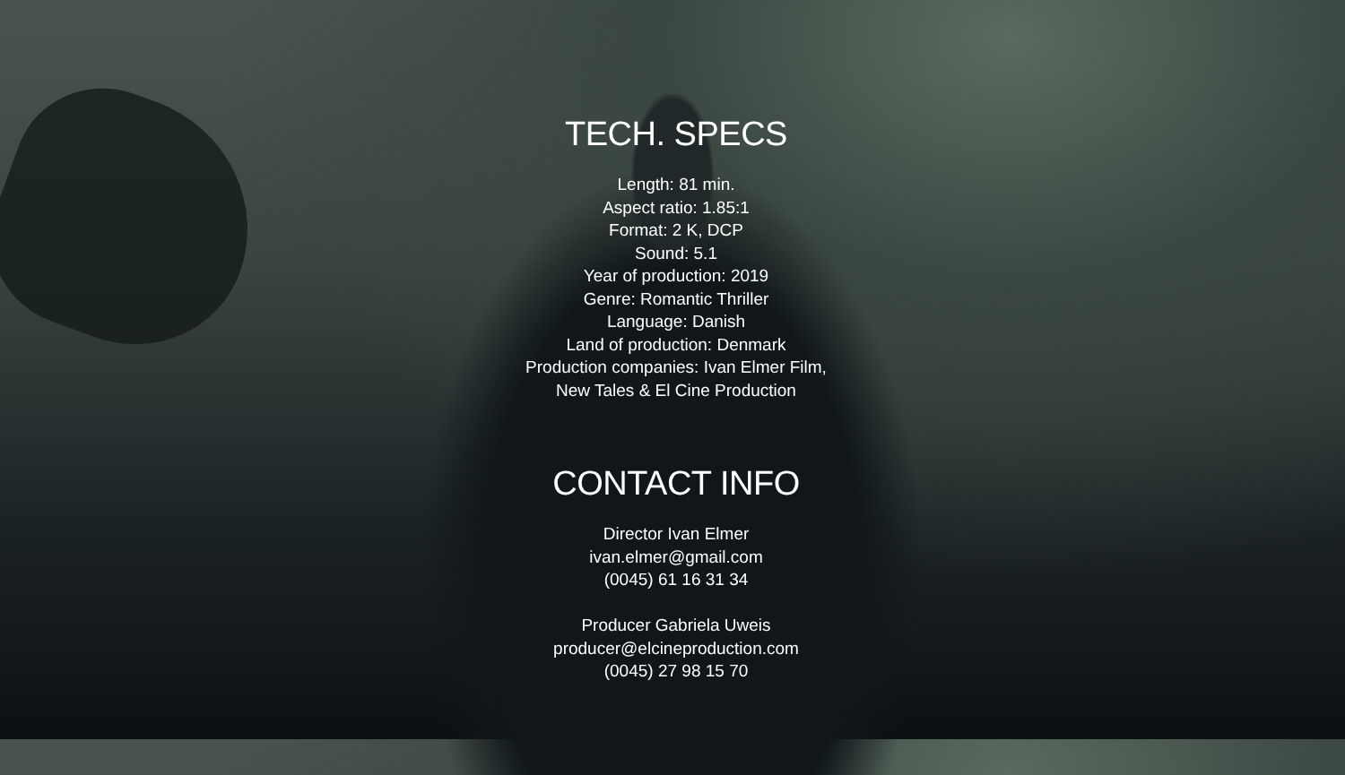TECH. SPECS
Length: 81 min.
Aspect ratio: 1.85:1
Format: 2 K, DCP
Sound: 5.1
Year of production: 2019
Genre: Romantic Thriller
Language: Danish
Land of production: Denmark
Production companies: Ivan Elmer Film,
New Tales & El Cine Production
CONTACT INFO
Director Ivan Elmer
ivan.elmer@gmail.com
(0045) 61 16 31 34
Producer Gabriela Uweis
producer@elcineproduction.com
(0045) 27 98 15 70